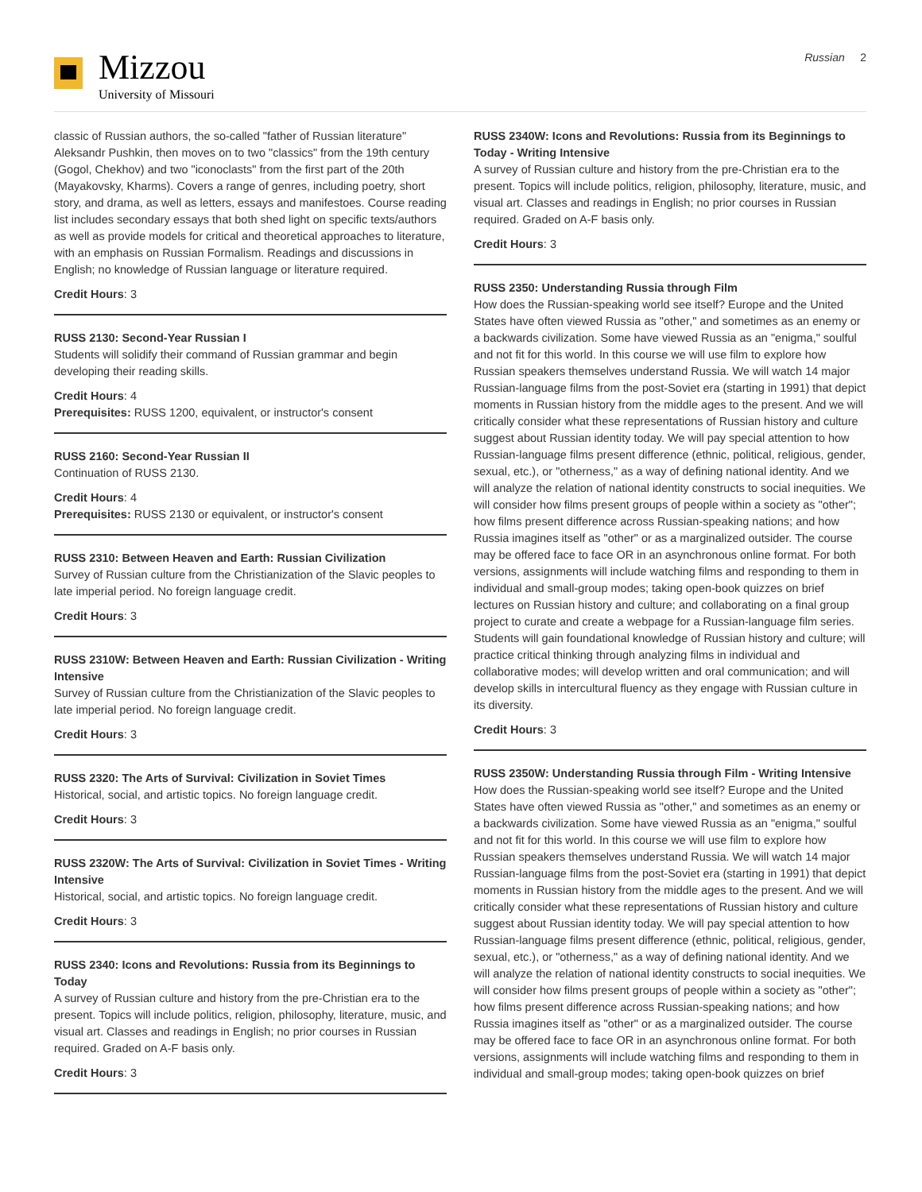Mizzou
University of Missouri
Russian 2
classic of Russian authors, the so-called "father of Russian literature" Aleksandr Pushkin, then moves on to two "classics" from the 19th century (Gogol, Chekhov) and two "iconoclasts" from the first part of the 20th (Mayakovsky, Kharms). Covers a range of genres, including poetry, short story, and drama, as well as letters, essays and manifestoes. Course reading list includes secondary essays that both shed light on specific texts/authors as well as provide models for critical and theoretical approaches to literature, with an emphasis on Russian Formalism. Readings and discussions in English; no knowledge of Russian language or literature required.
Credit Hours: 3
RUSS 2130: Second-Year Russian I
Students will solidify their command of Russian grammar and begin developing their reading skills.
Credit Hours: 4
Prerequisites: RUSS 1200, equivalent, or instructor's consent
RUSS 2160: Second-Year Russian II
Continuation of RUSS 2130.
Credit Hours: 4
Prerequisites: RUSS 2130 or equivalent, or instructor's consent
RUSS 2310: Between Heaven and Earth: Russian Civilization
Survey of Russian culture from the Christianization of the Slavic peoples to late imperial period. No foreign language credit.
Credit Hours: 3
RUSS 2310W: Between Heaven and Earth: Russian Civilization - Writing Intensive
Survey of Russian culture from the Christianization of the Slavic peoples to late imperial period. No foreign language credit.
Credit Hours: 3
RUSS 2320: The Arts of Survival: Civilization in Soviet Times
Historical, social, and artistic topics. No foreign language credit.
Credit Hours: 3
RUSS 2320W: The Arts of Survival: Civilization in Soviet Times - Writing Intensive
Historical, social, and artistic topics. No foreign language credit.
Credit Hours: 3
RUSS 2340: Icons and Revolutions: Russia from its Beginnings to Today
A survey of Russian culture and history from the pre-Christian era to the present. Topics will include politics, religion, philosophy, literature, music, and visual art. Classes and readings in English; no prior courses in Russian required. Graded on A-F basis only.
Credit Hours: 3
RUSS 2340W: Icons and Revolutions: Russia from its Beginnings to Today - Writing Intensive
A survey of Russian culture and history from the pre-Christian era to the present. Topics will include politics, religion, philosophy, literature, music, and visual art. Classes and readings in English; no prior courses in Russian required. Graded on A-F basis only.
Credit Hours: 3
RUSS 2350: Understanding Russia through Film
How does the Russian-speaking world see itself? Europe and the United States have often viewed Russia as "other," and sometimes as an enemy or a backwards civilization. Some have viewed Russia as an "enigma," soulful and not fit for this world. In this course we will use film to explore how Russian speakers themselves understand Russia. We will watch 14 major Russian-language films from the post-Soviet era (starting in 1991) that depict moments in Russian history from the middle ages to the present. And we will critically consider what these representations of Russian history and culture suggest about Russian identity today. We will pay special attention to how Russian-language films present difference (ethnic, political, religious, gender, sexual, etc.), or "otherness," as a way of defining national identity. And we will analyze the relation of national identity constructs to social inequities. We will consider how films present groups of people within a society as "other"; how films present difference across Russian-speaking nations; and how Russia imagines itself as "other" or as a marginalized outsider. The course may be offered face to face OR in an asynchronous online format. For both versions, assignments will include watching films and responding to them in individual and small-group modes; taking open-book quizzes on brief lectures on Russian history and culture; and collaborating on a final group project to curate and create a webpage for a Russian-language film series. Students will gain foundational knowledge of Russian history and culture; will practice critical thinking through analyzing films in individual and collaborative modes; will develop written and oral communication; and will develop skills in intercultural fluency as they engage with Russian culture in its diversity.
Credit Hours: 3
RUSS 2350W: Understanding Russia through Film - Writing Intensive
How does the Russian-speaking world see itself? Europe and the United States have often viewed Russia as "other," and sometimes as an enemy or a backwards civilization. Some have viewed Russia as an "enigma," soulful and not fit for this world. In this course we will use film to explore how Russian speakers themselves understand Russia. We will watch 14 major Russian-language films from the post-Soviet era (starting in 1991) that depict moments in Russian history from the middle ages to the present. And we will critically consider what these representations of Russian history and culture suggest about Russian identity today. We will pay special attention to how Russian-language films present difference (ethnic, political, religious, gender, sexual, etc.), or "otherness," as a way of defining national identity. And we will analyze the relation of national identity constructs to social inequities. We will consider how films present groups of people within a society as "other"; how films present difference across Russian-speaking nations; and how Russia imagines itself as "other" or as a marginalized outsider. The course may be offered face to face OR in an asynchronous online format. For both versions, assignments will include watching films and responding to them in individual and small-group modes; taking open-book quizzes on brief